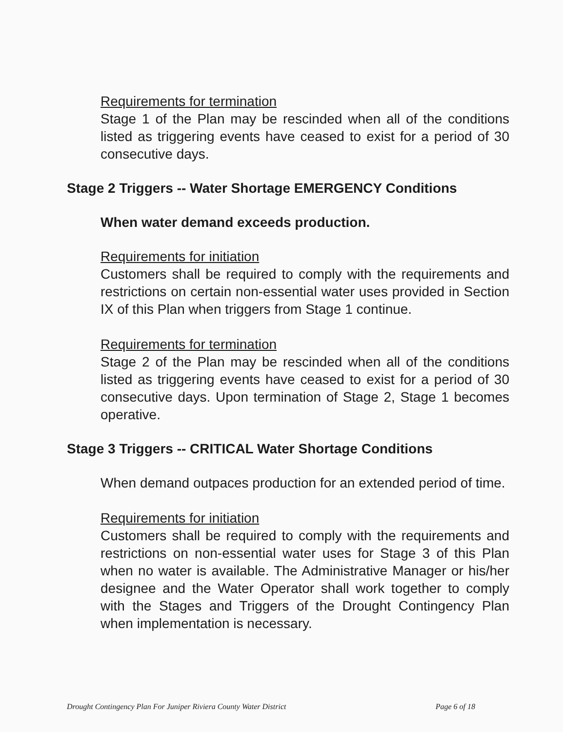Requirements for termination
Stage 1 of the Plan may be rescinded when all of the conditions listed as triggering events have ceased to exist for a period of 30 consecutive days.
Stage 2 Triggers -- Water Shortage EMERGENCY Conditions
When water demand exceeds production.
Requirements for initiation
Customers shall be required to comply with the requirements and restrictions on certain non-essential water uses provided in Section IX of this Plan when triggers from Stage 1 continue.
Requirements for termination
Stage 2 of the Plan may be rescinded when all of the conditions listed as triggering events have ceased to exist for a period of 30 consecutive days. Upon termination of Stage 2, Stage 1 becomes operative.
Stage 3 Triggers -- CRITICAL Water Shortage Conditions
When demand outpaces production for an extended period of time.
Requirements for initiation
Customers shall be required to comply with the requirements and restrictions on non-essential water uses for Stage 3 of this Plan when no water is available. The Administrative Manager or his/her designee and the Water Operator shall work together to comply with the Stages and Triggers of the Drought Contingency Plan when implementation is necessary.
Drought Contingency Plan For Juniper Riviera County Water District Page 6 of 18